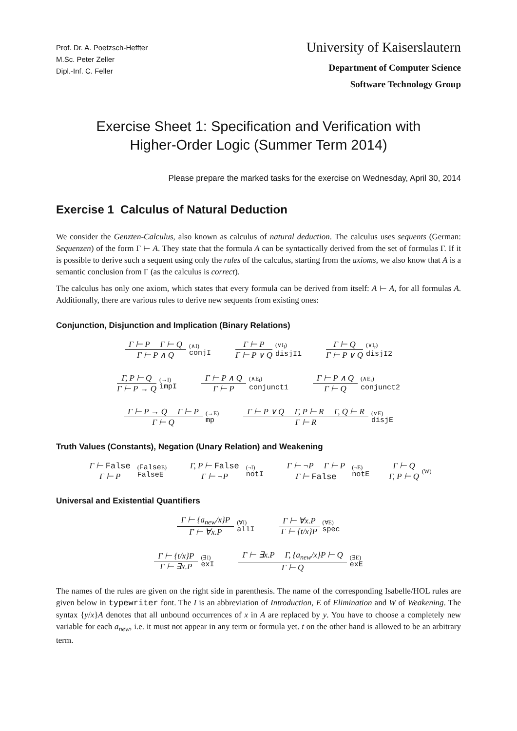Prof. Dr. A. Poetzsch-Heffter
M.Sc. Peter Zeller
Dipl.-Inf. C. Feller
University of Kaiserslautern
Department of Computer Science
Software Technology Group
Exercise Sheet 1: Specification and Verification with
Higher-Order Logic (Summer Term 2014)
Please prepare the marked tasks for the exercise on Wednesday, April 30, 2014
Exercise 1 Calculus of Natural Deduction
We consider the Genzten-Calculus, also known as calculus of natural deduction. The calculus uses sequents (German: Sequenzen) of the form Γ ⊢ A. They state that the formula A can be syntactically derived from the set of formulas Γ. If it is possible to derive such a sequent using only the rules of the calculus, starting from the axioms, we also know that A is a semantic conclusion from Γ (as the calculus is correct).
The calculus has only one axiom, which states that every formula can be derived from itself: A ⊢ A, for all formulas A. Additionally, there are various rules to derive new sequents from existing ones:
Conjunction, Disjunction and Implication (Binary Relations)
Γ ⊢ P Γ ⊢ Q
Γ ⊢ P ∧ Q
(∧I)
conjI
Γ ⊢ P
Γ ⊢ P ∨ Q
(∨I<sub>l</sub>)
disjI1
Γ ⊢ Q
Γ ⊢ P ∨ Q
(∨I<sub>r</sub>)
disjI2
Γ, P ⊢ Q
Γ ⊢ P → Q
(→I)
impI
Γ ⊢ P ∧ Q
Γ ⊢ P
(∧E<sub>l</sub>)
conjunct1
Γ ⊢ P ∧ Q
Γ ⊢ Q
(∧E<sub>r</sub>)
conjunct2
Γ ⊢ P → Q Γ ⊢ P
Γ ⊢ Q
(→E)
mp
Γ ⊢ P ∨ Q Γ, P ⊢ R Γ, Q ⊢ R
Γ ⊢ R
(∨E)
disjE
Truth Values (Constants), Negation (Unary Relation) and Weakening
Γ ⊢ False
Γ ⊢ P
(FalseE)
FalseE
Γ, P ⊢ False
Γ ⊢ ¬P
(¬I)
notI
Γ ⊢ ¬P Γ ⊢ P
Γ ⊢ False
(¬E)
notE
Γ ⊢ Q
Γ, P ⊢ Q
(W)
Universal and Existential Quantifiers
Γ ⊢ {a<sub>new</sub>/x}P
Γ ⊢ ∀x.P
(∀I)
allI
Γ ⊢ ∀x.P
Γ ⊢ {t/x}P
(∀E)
spec
Γ ⊢ {t/x}P
Γ ⊢ ∃x.P
(∃I)
exI
Γ ⊢ ∃x.P Γ, {a<sub>new</sub>/x}P ⊢ Q
Γ ⊢ Q
(∃E)
exE
The names of the rules are given on the right side in parenthesis. The name of the corresponding Isabelle/HOL rules are given below in typewriter font. The I is an abbreviation of Introduction, E of Elimination and W of Weakening. The syntax {y/x}A denotes that all unbound occurrences of x in A are replaced by y. You have to choose a completely new variable for each a<sub>new</sub>, i.e. it must not appear in any term or formula yet. t on the other hand is allowed to be an arbitrary term.